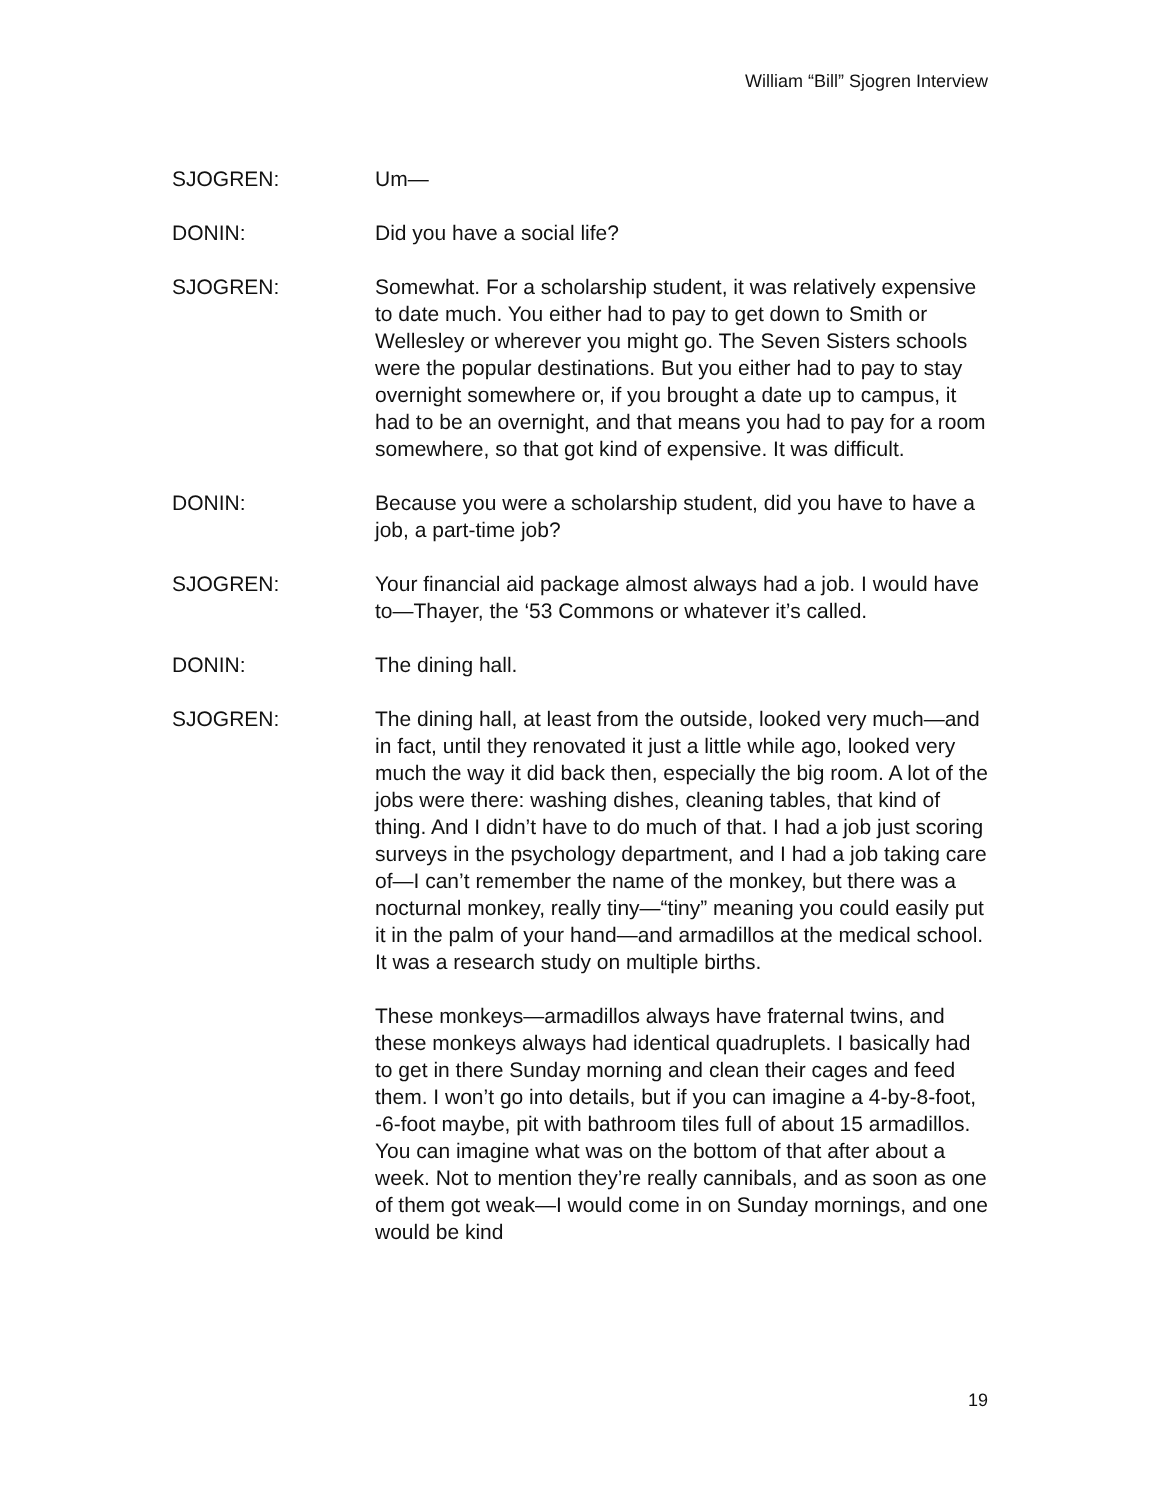William “Bill” Sjogren Interview
SJOGREN: Um—
DONIN: Did you have a social life?
SJOGREN: Somewhat. For a scholarship student, it was relatively expensive to date much. You either had to pay to get down to Smith or Wellesley or wherever you might go. The Seven Sisters schools were the popular destinations. But you either had to pay to stay overnight somewhere or, if you brought a date up to campus, it had to be an overnight, and that means you had to pay for a room somewhere, so that got kind of expensive. It was difficult.
DONIN: Because you were a scholarship student, did you have to have a job, a part-time job?
SJOGREN: Your financial aid package almost always had a job. I would have to—Thayer, the ‘53 Commons or whatever it’s called.
DONIN: The dining hall.
SJOGREN: The dining hall, at least from the outside, looked very much—and in fact, until they renovated it just a little while ago, looked very much the way it did back then, especially the big room. A lot of the jobs were there: washing dishes, cleaning tables, that kind of thing. And I didn’t have to do much of that. I had a job just scoring surveys in the psychology department, and I had a job taking care of—I can’t remember the name of the monkey, but there was a nocturnal monkey, really tiny—“tiny” meaning you could easily put it in the palm of your hand—and armadillos at the medical school. It was a research study on multiple births.
These monkeys—armadillos always have fraternal twins, and these monkeys always had identical quadruplets. I basically had to get in there Sunday morning and clean their cages and feed them. I won’t go into details, but if you can imagine a 4-by-8-foot, -6-foot maybe, pit with bathroom tiles full of about 15 armadillos. You can imagine what was on the bottom of that after about a week. Not to mention they’re really cannibals, and as soon as one of them got weak—I would come in on Sunday mornings, and one would be kind
19